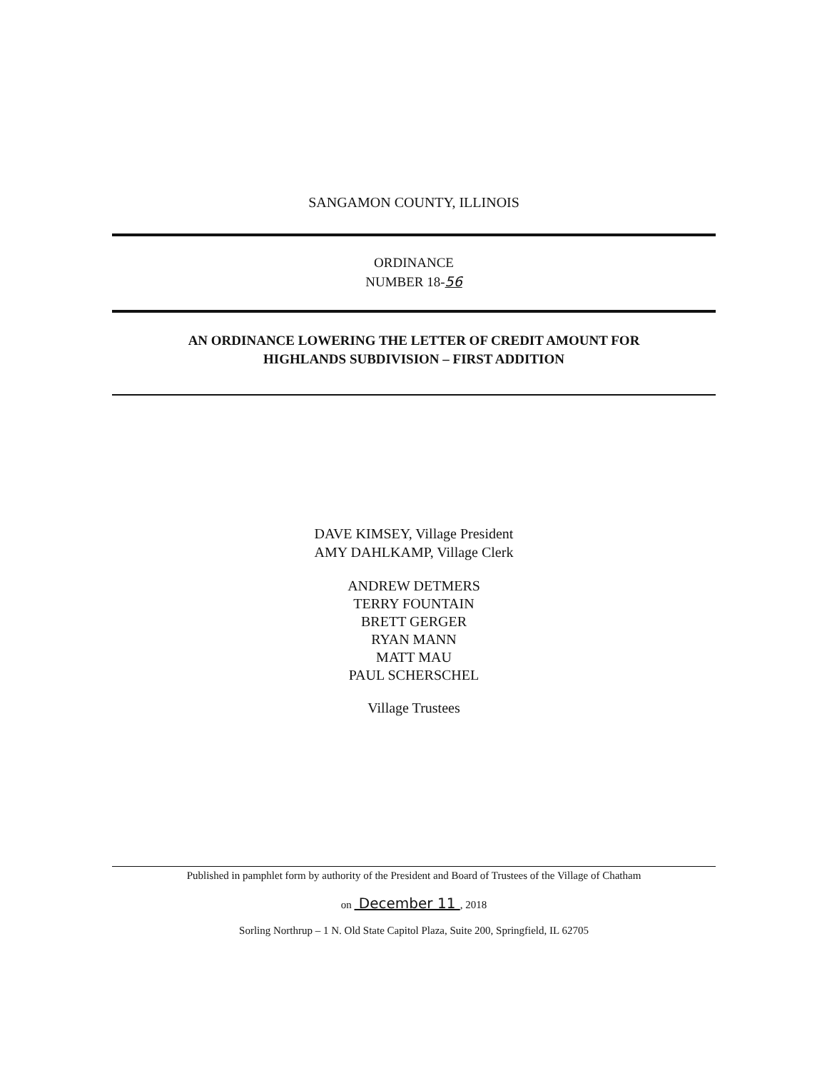SANGAMON COUNTY, ILLINOIS
ORDINANCE
NUMBER 18-56
AN ORDINANCE LOWERING THE LETTER OF CREDIT AMOUNT FOR
HIGHLANDS SUBDIVISION – FIRST ADDITION
DAVE KIMSEY, Village President
AMY DAHLKAMP, Village Clerk
ANDREW DETMERS
TERRY FOUNTAIN
BRETT GERGER
RYAN MANN
MATT MAU
PAUL SCHERSCHEL
Village Trustees
Published in pamphlet form by authority of the President and Board of Trustees of the Village of Chatham
on December 11 , 2018
Sorling Northrup – 1 N. Old State Capitol Plaza, Suite 200, Springfield, IL 62705